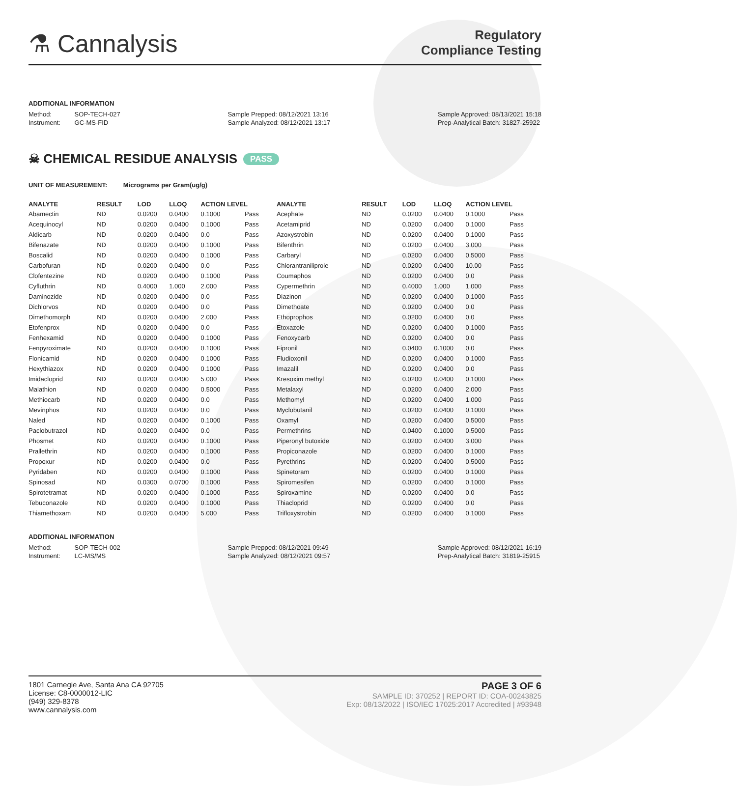⚗ Cannalysis
Regulatory
Compliance Testing
ADDITIONAL INFORMATION
Method: SOP-TECH-027
Instrument: GC-MS-FID
Sample Prepped: 08/12/2021 13:16
Sample Analyzed: 08/12/2021 13:17
Sample Approved: 08/13/2021 15:18
Prep-Analytical Batch: 31827-25922
☠ CHEMICAL RESIDUE ANALYSIS PASS
UNIT OF MEASUREMENT: Micrograms per Gram(ug/g)
| ANALYTE | RESULT | LOD | LLOQ | ACTION LEVEL | | ANALYTE | RESULT | LOD | LLOQ | ACTION LEVEL | |
| --- | --- | --- | --- | --- | --- | --- | --- | --- | --- | --- | --- |
| Abamectin | ND | 0.0200 | 0.0400 | 0.1000 | Pass | Acephate | ND | 0.0200 | 0.0400 | 0.1000 | Pass |
| Acequinocyl | ND | 0.0200 | 0.0400 | 0.1000 | Pass | Acetamiprid | ND | 0.0200 | 0.0400 | 0.1000 | Pass |
| Aldicarb | ND | 0.0200 | 0.0400 | 0.0 | Pass | Azoxystrobin | ND | 0.0200 | 0.0400 | 0.1000 | Pass |
| Bifenazate | ND | 0.0200 | 0.0400 | 0.1000 | Pass | Bifenthrin | ND | 0.0200 | 0.0400 | 3.000 | Pass |
| Boscalid | ND | 0.0200 | 0.0400 | 0.1000 | Pass | Carbaryl | ND | 0.0200 | 0.0400 | 0.5000 | Pass |
| Carbofuran | ND | 0.0200 | 0.0400 | 0.0 | Pass | Chlorantraniliprole | ND | 0.0200 | 0.0400 | 10.00 | Pass |
| Clofentezine | ND | 0.0200 | 0.0400 | 0.1000 | Pass | Coumaphos | ND | 0.0200 | 0.0400 | 0.0 | Pass |
| Cyfluthrin | ND | 0.4000 | 1.000 | 2.000 | Pass | Cypermethrin | ND | 0.4000 | 1.000 | 1.000 | Pass |
| Daminozide | ND | 0.0200 | 0.0400 | 0.0 | Pass | Diazinon | ND | 0.0200 | 0.0400 | 0.1000 | Pass |
| Dichlorvos | ND | 0.0200 | 0.0400 | 0.0 | Pass | Dimethoate | ND | 0.0200 | 0.0400 | 0.0 | Pass |
| Dimethomorph | ND | 0.0200 | 0.0400 | 2.000 | Pass | Ethoprophos | ND | 0.0200 | 0.0400 | 0.0 | Pass |
| Etofenprox | ND | 0.0200 | 0.0400 | 0.0 | Pass | Etoxazole | ND | 0.0200 | 0.0400 | 0.1000 | Pass |
| Fenhexamid | ND | 0.0200 | 0.0400 | 0.1000 | Pass | Fenoxycarb | ND | 0.0200 | 0.0400 | 0.0 | Pass |
| Fenpyroximate | ND | 0.0200 | 0.0400 | 0.1000 | Pass | Fipronil | ND | 0.0400 | 0.1000 | 0.0 | Pass |
| Flonicamid | ND | 0.0200 | 0.0400 | 0.1000 | Pass | Fludioxonil | ND | 0.0200 | 0.0400 | 0.1000 | Pass |
| Hexythiazox | ND | 0.0200 | 0.0400 | 0.1000 | Pass | Imazalil | ND | 0.0200 | 0.0400 | 0.0 | Pass |
| Imidacloprid | ND | 0.0200 | 0.0400 | 5.000 | Pass | Kresoxim methyl | ND | 0.0200 | 0.0400 | 0.1000 | Pass |
| Malathion | ND | 0.0200 | 0.0400 | 0.5000 | Pass | Metalaxyl | ND | 0.0200 | 0.0400 | 2.000 | Pass |
| Methiocarb | ND | 0.0200 | 0.0400 | 0.0 | Pass | Methomyl | ND | 0.0200 | 0.0400 | 1.000 | Pass |
| Mevinphos | ND | 0.0200 | 0.0400 | 0.0 | Pass | Myclobutanil | ND | 0.0200 | 0.0400 | 0.1000 | Pass |
| Naled | ND | 0.0200 | 0.0400 | 0.1000 | Pass | Oxamyl | ND | 0.0200 | 0.0400 | 0.5000 | Pass |
| Paclobutrazol | ND | 0.0200 | 0.0400 | 0.0 | Pass | Permethrins | ND | 0.0400 | 0.1000 | 0.5000 | Pass |
| Phosmet | ND | 0.0200 | 0.0400 | 0.1000 | Pass | Piperonyl butoxide | ND | 0.0200 | 0.0400 | 3.000 | Pass |
| Prallethrin | ND | 0.0200 | 0.0400 | 0.1000 | Pass | Propiconazole | ND | 0.0200 | 0.0400 | 0.1000 | Pass |
| Propoxur | ND | 0.0200 | 0.0400 | 0.0 | Pass | Pyrethrins | ND | 0.0200 | 0.0400 | 0.5000 | Pass |
| Pyridaben | ND | 0.0200 | 0.0400 | 0.1000 | Pass | Spinetoram | ND | 0.0200 | 0.0400 | 0.1000 | Pass |
| Spinosad | ND | 0.0300 | 0.0700 | 0.1000 | Pass | Spiromesifen | ND | 0.0200 | 0.0400 | 0.1000 | Pass |
| Spirotetramat | ND | 0.0200 | 0.0400 | 0.1000 | Pass | Spiroxamine | ND | 0.0200 | 0.0400 | 0.0 | Pass |
| Tebuconazole | ND | 0.0200 | 0.0400 | 0.1000 | Pass | Thiacloprid | ND | 0.0200 | 0.0400 | 0.0 | Pass |
| Thiamethoxam | ND | 0.0200 | 0.0400 | 5.000 | Pass | Trifloxystrobin | ND | 0.0200 | 0.0400 | 0.1000 | Pass |
ADDITIONAL INFORMATION
Method: SOP-TECH-002
Instrument: LC-MS/MS
Sample Prepped: 08/12/2021 09:49
Sample Analyzed: 08/12/2021 09:57
Sample Approved: 08/12/2021 16:19
Prep-Analytical Batch: 31819-25915
1801 Carnegie Ave, Santa Ana CA 92705
License: C8-0000012-LIC
(949) 329-8378
www.cannalysis.com
PAGE 3 OF 6
SAMPLE ID: 370252 | REPORT ID: COA-00243825
Exp: 08/13/2022 | ISO/IEC 17025:2017 Accredited | #93948